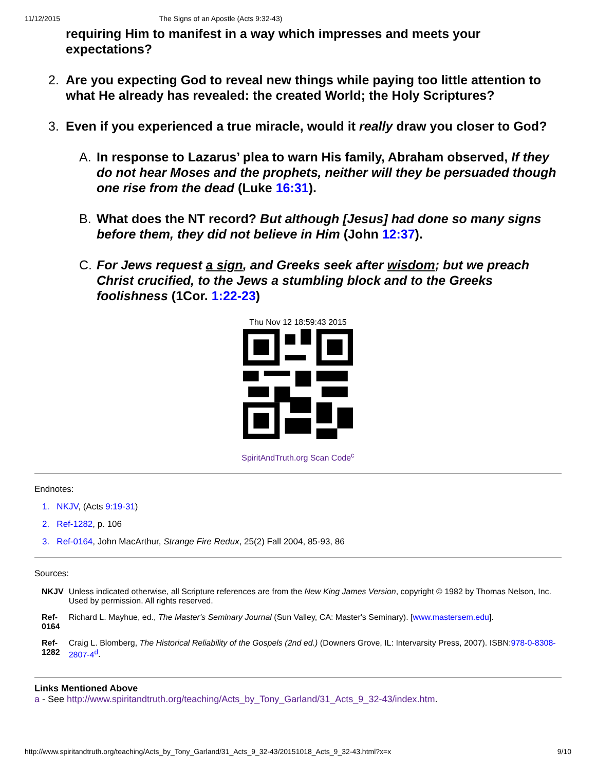11/12/2015 The Signs of an Apostle (Acts 9:32-43)
requiring Him to manifest in a way which impresses and meets your expectations?
2. Are you expecting God to reveal new things while paying too little attention to what He already has revealed: the created World; the Holy Scriptures?
3. Even if you experienced a true miracle, would it really draw you closer to God?
A. In response to Lazarus’ plea to warn His family, Abraham observed, If they do not hear Moses and the prophets, neither will they be persuaded though one rise from the dead (Luke 16:31).
B. What does the NT record? But although [Jesus] had done so many signs before them, they did not believe in Him (John 12:37).
C. For Jews request a sign, and Greeks seek after wisdom; but we preach Christ crucified, to the Jews a stumbling block and to the Greeks foolishness (1Cor. 1:22-23)
Thu Nov 12 18:59:43 2015
SpiritAndTruth.org Scan Code<sup>c</sup>
Endnotes:
1. NKJV, (Acts 9:19-31)
2. Ref-1282, p. 106
3. Ref-0164, John MacArthur, Strange Fire Redux, 25(2) Fall 2004, 85-93, 86
Sources:
| NKJV | Unless indicated otherwise, all Scripture references are from the New King James Version , copyright © 1982 by Thomas Nelson, Inc. Used by permission. All rights reserved. |
| Ref- 0164 | Richard L. Mayhue, ed., The Master's Seminary Journal (Sun Valley, CA: Master's Seminary). [ www.mastersem.edu ]. |
| Ref- 1282 | Craig L. Blomberg, The Historical Reliability of the Gospels (2nd ed.) (Downers Grove, IL: Intervarsity Press, 2007). ISBN: 978-0-8308-2807-4<sup>d</sup> . |
Links Mentioned Above
a - See http://www.spiritandtruth.org/teaching/Acts_by_Tony_Garland/31_Acts_9_32-43/index.htm.
http://www.spiritandtruth.org/teaching/Acts_by_Tony_Garland/31_Acts_9_32-43/20151018_Acts_9_32-43.html?x=x 9/10